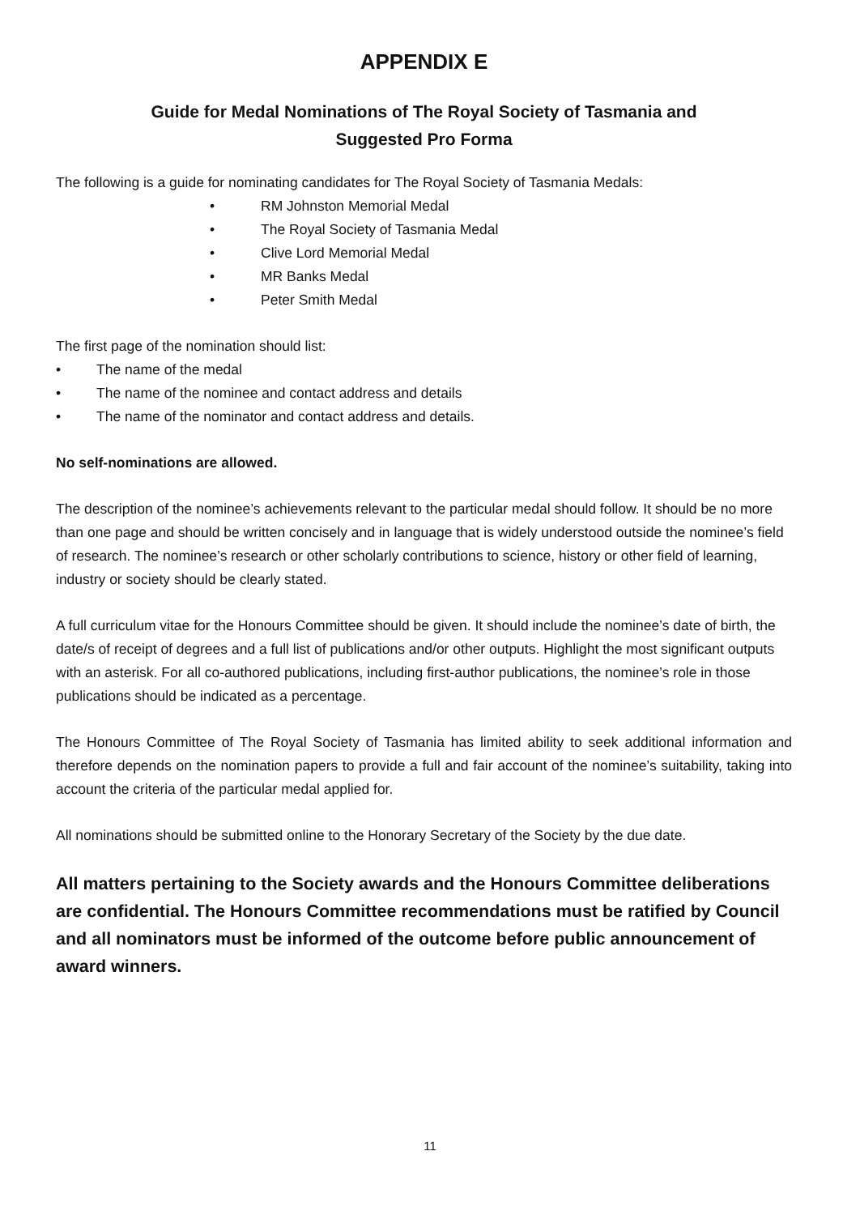APPENDIX E
Guide for Medal Nominations of The Royal Society of Tasmania and
Suggested Pro Forma
The following is a guide for nominating candidates for The Royal Society of Tasmania Medals:
• RM Johnston Memorial Medal
• The Royal Society of Tasmania Medal
• Clive Lord Memorial Medal
• MR Banks Medal
• Peter Smith Medal
The first page of the nomination should list:
• The name of the medal
• The name of the nominee and contact address and details
• The name of the nominator and contact address and details.
No self-nominations are allowed.
The description of the nominee’s achievements relevant to the particular medal should follow. It should be no more than one page and should be written concisely and in language that is widely understood outside the nominee’s field of research. The nominee’s research or other scholarly contributions to science, history or other field of learning, industry or society should be clearly stated.
A full curriculum vitae for the Honours Committee should be given. It should include the nominee’s date of birth, the date/s of receipt of degrees and a full list of publications and/or other outputs. Highlight the most significant outputs with an asterisk. For all co-authored publications, including first-author publications, the nominee’s role in those publications should be indicated as a percentage.
The Honours Committee of The Royal Society of Tasmania has limited ability to seek additional information and therefore depends on the nomination papers to provide a full and fair account of the nominee’s suitability, taking into account the criteria of the particular medal applied for.
All nominations should be submitted online to the Honorary Secretary of the Society by the due date.
All matters pertaining to the Society awards and the Honours Committee deliberations are confidential. The Honours Committee recommendations must be ratified by Council and all nominators must be informed of the outcome before public announcement of award winners.
11